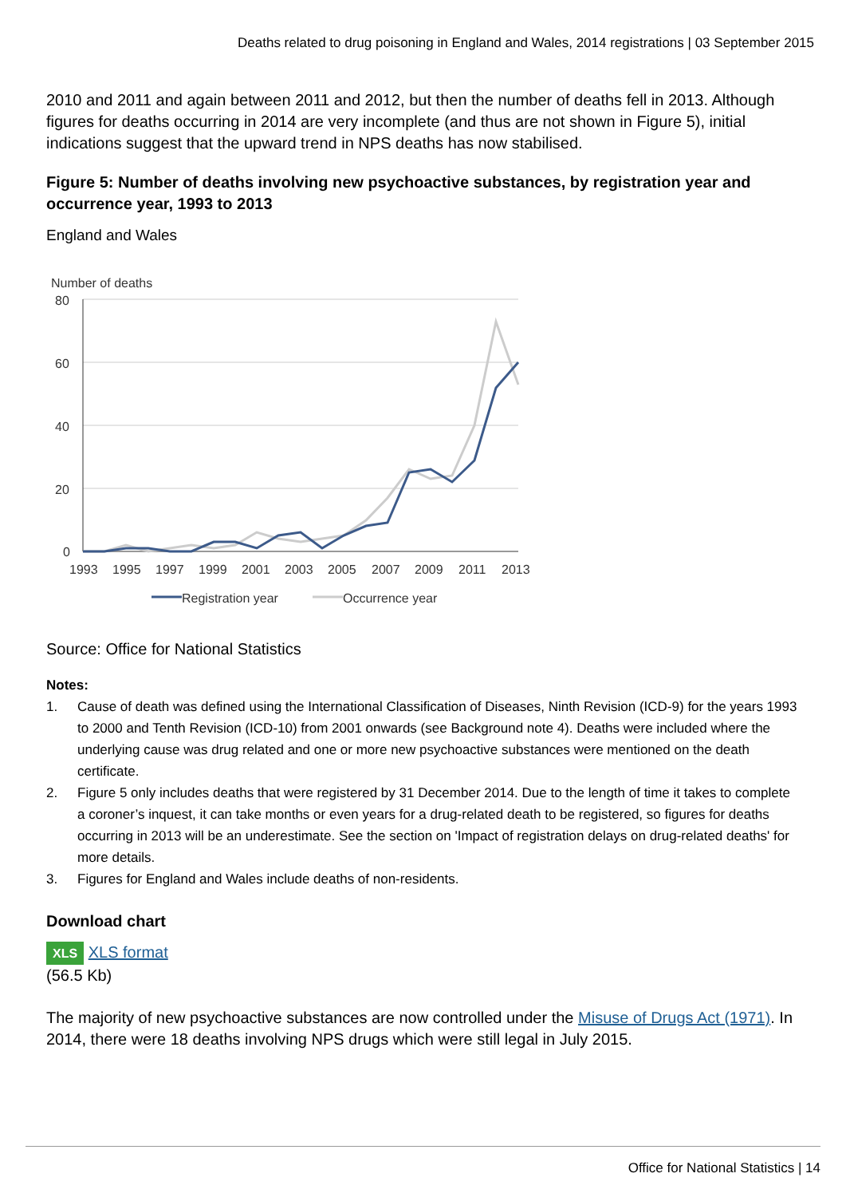Deaths related to drug poisoning in England and Wales, 2014 registrations | 03 September 2015
2010 and 2011 and again between 2011 and 2012, but then the number of deaths fell in 2013. Although figures for deaths occurring in 2014 are very incomplete (and thus are not shown in Figure 5), initial indications suggest that the upward trend in NPS deaths has now stabilised.
Figure 5: Number of deaths involving new psychoactive substances, by registration year and occurrence year, 1993 to 2013
England and Wales
Number of deaths
80
60
40
20
0
1993
1995
1997
1999
2001
2003
2005
2007
2009
2011
2013
Registration year
Occurrence year
Source: Office for National Statistics
Notes:
1. Cause of death was defined using the International Classification of Diseases, Ninth Revision (ICD-9) for the years 1993 to 2000 and Tenth Revision (ICD-10) from 2001 onwards (see Background note 4). Deaths were included where the underlying cause was drug related and one or more new psychoactive substances were mentioned on the death certificate.
2. Figure 5 only includes deaths that were registered by 31 December 2014. Due to the length of time it takes to complete a coroner’s inquest, it can take months or even years for a drug-related death to be registered, so figures for deaths occurring in 2013 will be an underestimate. See the section on 'Impact of registration delays on drug-related deaths' for more details.
3. Figures for England and Wales include deaths of non-residents.
Download chart
XLS XLS format
(56.5 Kb)
The majority of new psychoactive substances are now controlled under the Misuse of Drugs Act (1971). In 2014, there were 18 deaths involving NPS drugs which were still legal in July 2015.
Office for National Statistics | 14